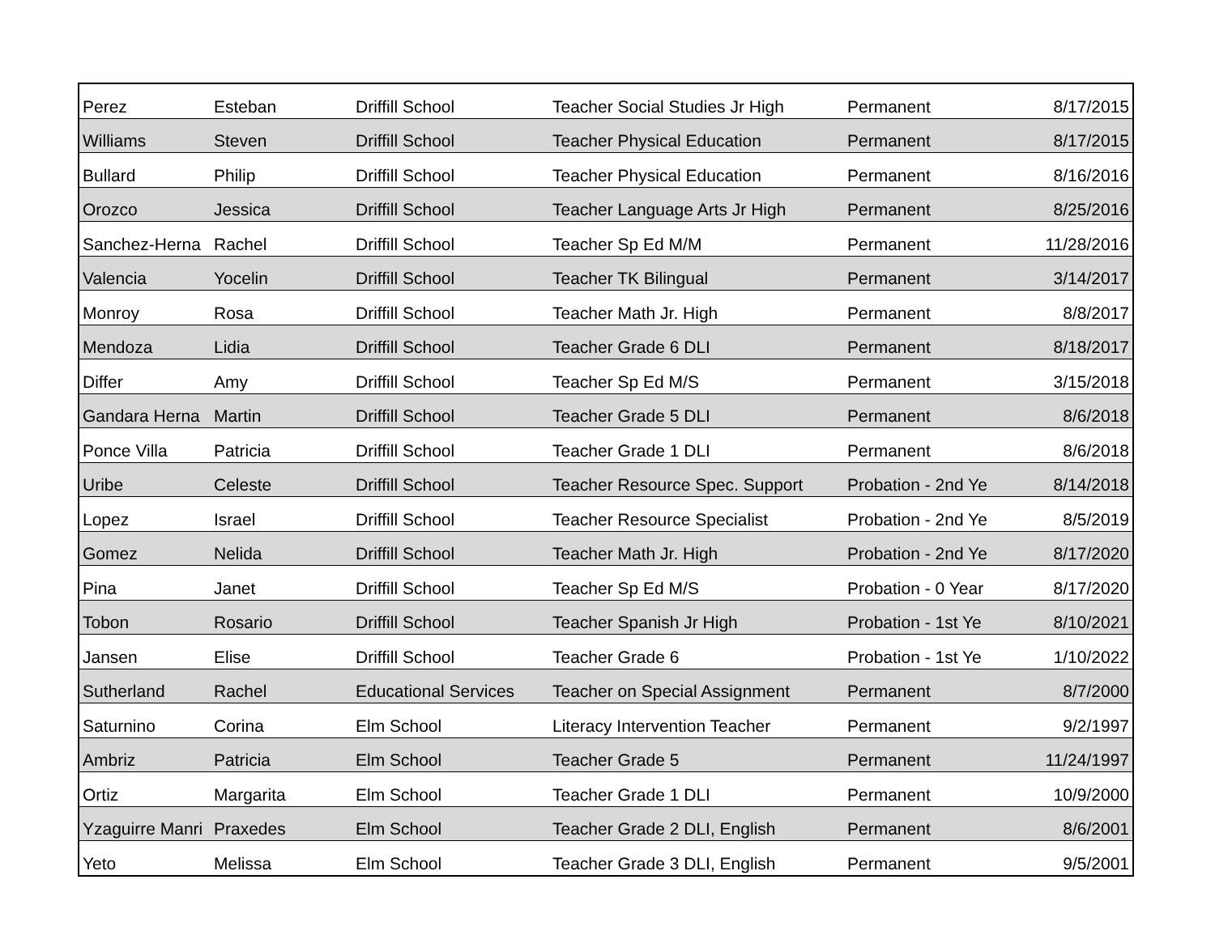| Perez | Esteban | Driffill School | Teacher Social Studies Jr High | Permanent | 8/17/2015 |
| Williams | Steven | Driffill School | Teacher Physical Education | Permanent | 8/17/2015 |
| Bullard | Philip | Driffill School | Teacher Physical Education | Permanent | 8/16/2016 |
| Orozco | Jessica | Driffill School | Teacher Language Arts Jr High | Permanent | 8/25/2016 |
| Sanchez-Herna | Rachel | Driffill School | Teacher Sp Ed M/M | Permanent | 11/28/2016 |
| Valencia | Yocelin | Driffill School | Teacher TK Bilingual | Permanent | 3/14/2017 |
| Monroy | Rosa | Driffill School | Teacher Math Jr. High | Permanent | 8/8/2017 |
| Mendoza | Lidia | Driffill School | Teacher Grade 6 DLI | Permanent | 8/18/2017 |
| Differ | Amy | Driffill School | Teacher Sp Ed M/S | Permanent | 3/15/2018 |
| Gandara Herna | Martin | Driffill School | Teacher Grade 5 DLI | Permanent | 8/6/2018 |
| Ponce Villa | Patricia | Driffill School | Teacher Grade 1 DLI | Permanent | 8/6/2018 |
| Uribe | Celeste | Driffill School | Teacher Resource Spec. Support | Probation - 2nd Ye | 8/14/2018 |
| Lopez | Israel | Driffill School | Teacher Resource Specialist | Probation - 2nd Ye | 8/5/2019 |
| Gomez | Nelida | Driffill School | Teacher Math Jr. High | Probation - 2nd Ye | 8/17/2020 |
| Pina | Janet | Driffill School | Teacher Sp Ed M/S | Probation - 0 Year | 8/17/2020 |
| Tobon | Rosario | Driffill School | Teacher Spanish Jr High | Probation - 1st Ye | 8/10/2021 |
| Jansen | Elise | Driffill School | Teacher Grade 6 | Probation - 1st Ye | 1/10/2022 |
| Sutherland | Rachel | Educational Services | Teacher on Special Assignment | Permanent | 8/7/2000 |
| Saturnino | Corina | Elm School | Literacy Intervention Teacher | Permanent | 9/2/1997 |
| Ambriz | Patricia | Elm School | Teacher Grade 5 | Permanent | 11/24/1997 |
| Ortiz | Margarita | Elm School | Teacher Grade 1 DLI | Permanent | 10/9/2000 |
| Yzaguirre Manri | Praxedes | Elm School | Teacher Grade 2 DLI, English | Permanent | 8/6/2001 |
| Yeto | Melissa | Elm School | Teacher Grade 3 DLI, English | Permanent | 9/5/2001 |